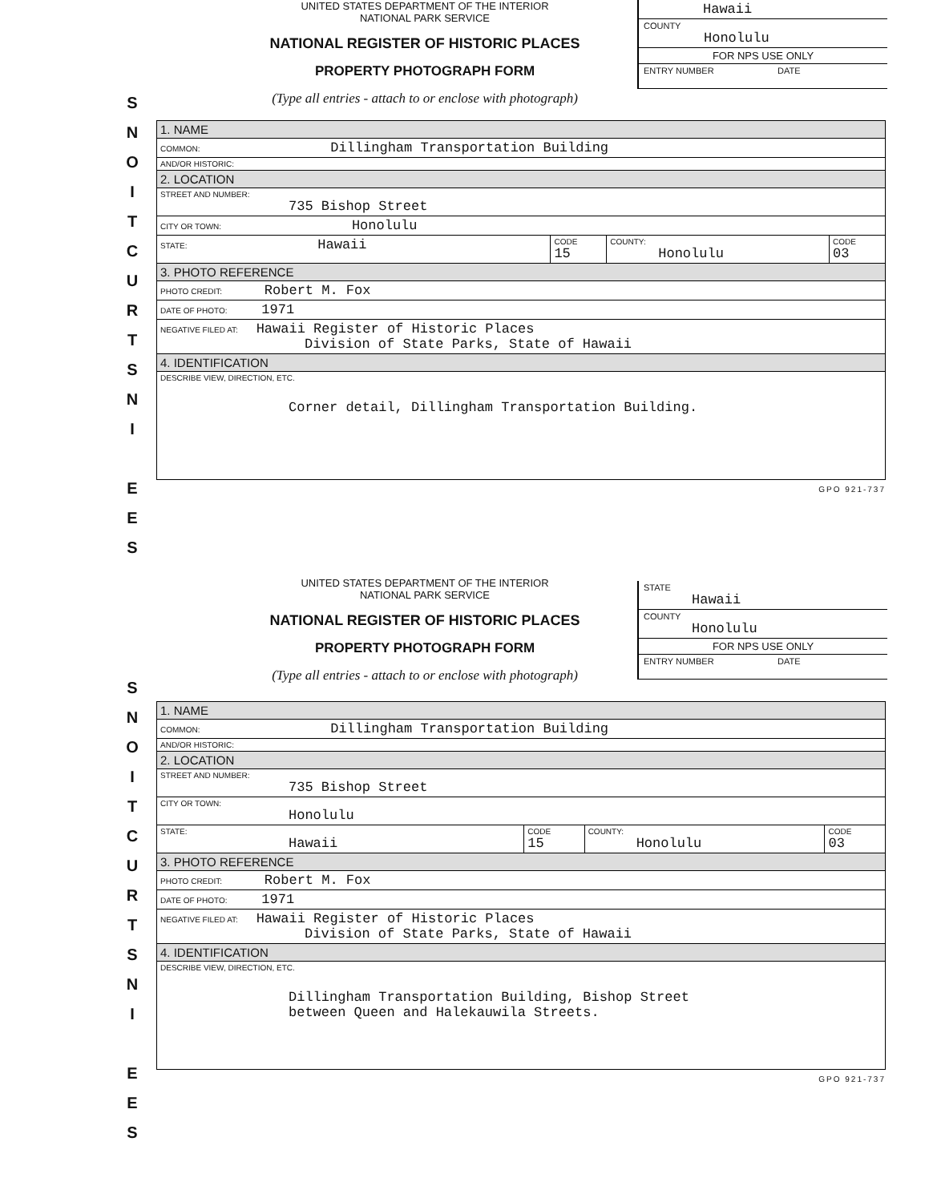S
N
O
I
T
C
U
R
T
S
N
I
E
E
S
UNITED STATES DEPARTMENT OF THE INTERIOR
NATIONAL PARK SERVICE
NATIONAL REGISTER OF HISTORIC PLACES
PROPERTY PHOTOGRAPH FORM
(Type all entries - attach to or enclose with photograph)
Hawaii
COUNTY
Honolulu
FOR NPS USE ONLY
ENTRY NUMBER DATE
| 1. NAME | | | |
| COMMON: Dillingham Transportation Building | | | |
| AND/OR HISTORIC: | | | |
| 2. LOCATION | | | |
| STREET AND NUMBER: 735 Bishop Street | | | |
| CITY OR TOWN: Honolulu | | | |
| STATE: Hawaii | CODE 15 | COUNTY: Honolulu | CODE 03 |
| 3. PHOTO REFERENCE | | | |
| PHOTO CREDIT: Robert M. Fox | | | |
| DATE OF PHOTO: 1971 | | | |
| NEGATIVE FILED AT: Hawaii Register of Historic Places Division of State Parks, State of Hawaii | | | |
| 4. IDENTIFICATION | | | |
| DESCRIBE VIEW, DIRECTION, ETC. Corner detail, Dillingham Transportation Building. | | | |
GPO 921-737
S
N
O
I
T
C
U
R
T
S
N
I
E
E
S
UNITED STATES DEPARTMENT OF THE INTERIOR
NATIONAL PARK SERVICE
NATIONAL REGISTER OF HISTORIC PLACES
PROPERTY PHOTOGRAPH FORM
(Type all entries - attach to or enclose with photograph)
STATE
Hawaii
COUNTY
Honolulu
FOR NPS USE ONLY
ENTRY NUMBER DATE
| 1. NAME | | | |
| COMMON: Dillingham Transportation Building | | | |
| AND/OR HISTORIC: | | | |
| 2. LOCATION | | | |
| STREET AND NUMBER: 735 Bishop Street | | | |
| CITY OR TOWN: Honolulu | | | |
| STATE: Hawaii | CODE 15 | COUNTY: Honolulu | CODE 03 |
| 3. PHOTO REFERENCE | | | |
| PHOTO CREDIT: Robert M. Fox | | | |
| DATE OF PHOTO: 1971 | | | |
| NEGATIVE FILED AT: Hawaii Register of Historic Places Division of State Parks, State of Hawaii | | | |
| 4. IDENTIFICATION | | | |
| DESCRIBE VIEW, DIRECTION, ETC. Dillingham Transportation Building, Bishop Street between Queen and Halekauwila Streets. | | | |
GPO 921-737